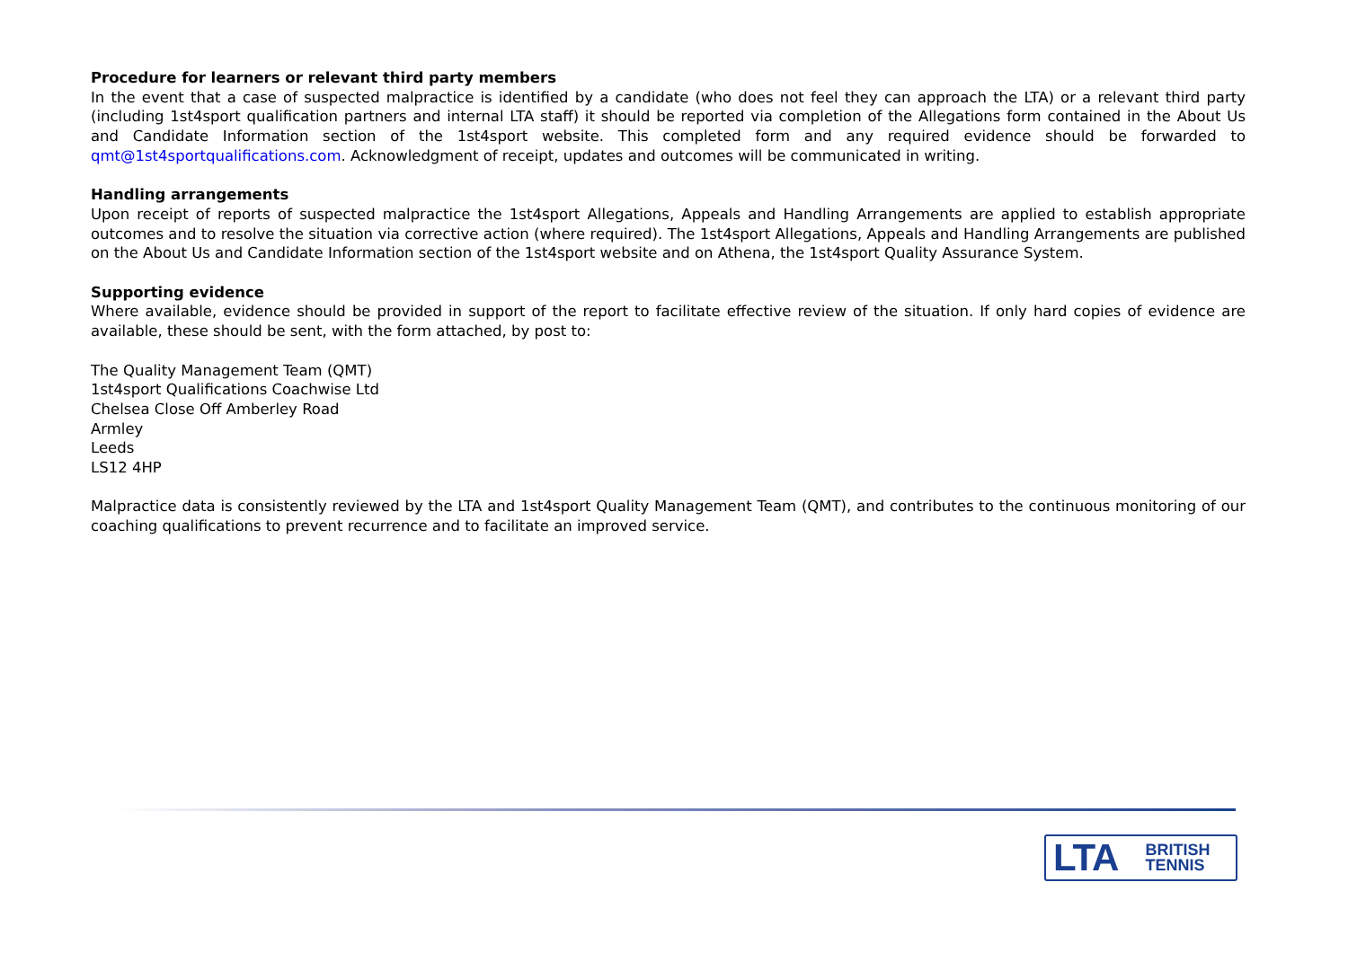Procedure for learners or relevant third party members
In the event that a case of suspected malpractice is identified by a candidate (who does not feel they can approach the LTA) or a relevant third party (including 1st4sport qualification partners and internal LTA staff) it should be reported via completion of the Allegations form contained in the About Us and Candidate Information section of the 1st4sport website. This completed form and any required evidence should be forwarded to qmt@1st4sportqualifications.com. Acknowledgment of receipt, updates and outcomes will be communicated in writing.
Handling arrangements
Upon receipt of reports of suspected malpractice the 1st4sport Allegations, Appeals and Handling Arrangements are applied to establish appropriate outcomes and to resolve the situation via corrective action (where required). The 1st4sport Allegations, Appeals and Handling Arrangements are published on the About Us and Candidate Information section of the 1st4sport website and on Athena, the 1st4sport Quality Assurance System.
Supporting evidence
Where available, evidence should be provided in support of the report to facilitate effective review of the situation. If only hard copies of evidence are available, these should be sent, with the form attached, by post to:
The Quality Management Team (QMT)
1st4sport Qualifications Coachwise Ltd
Chelsea Close Off Amberley Road
Armley
Leeds
LS12 4HP
Malpractice data is consistently reviewed by the LTA and 1st4sport Quality Management Team (QMT), and contributes to the continuous monitoring of our coaching qualifications to prevent recurrence and to facilitate an improved service.
LTA BRITISH
TENNIS